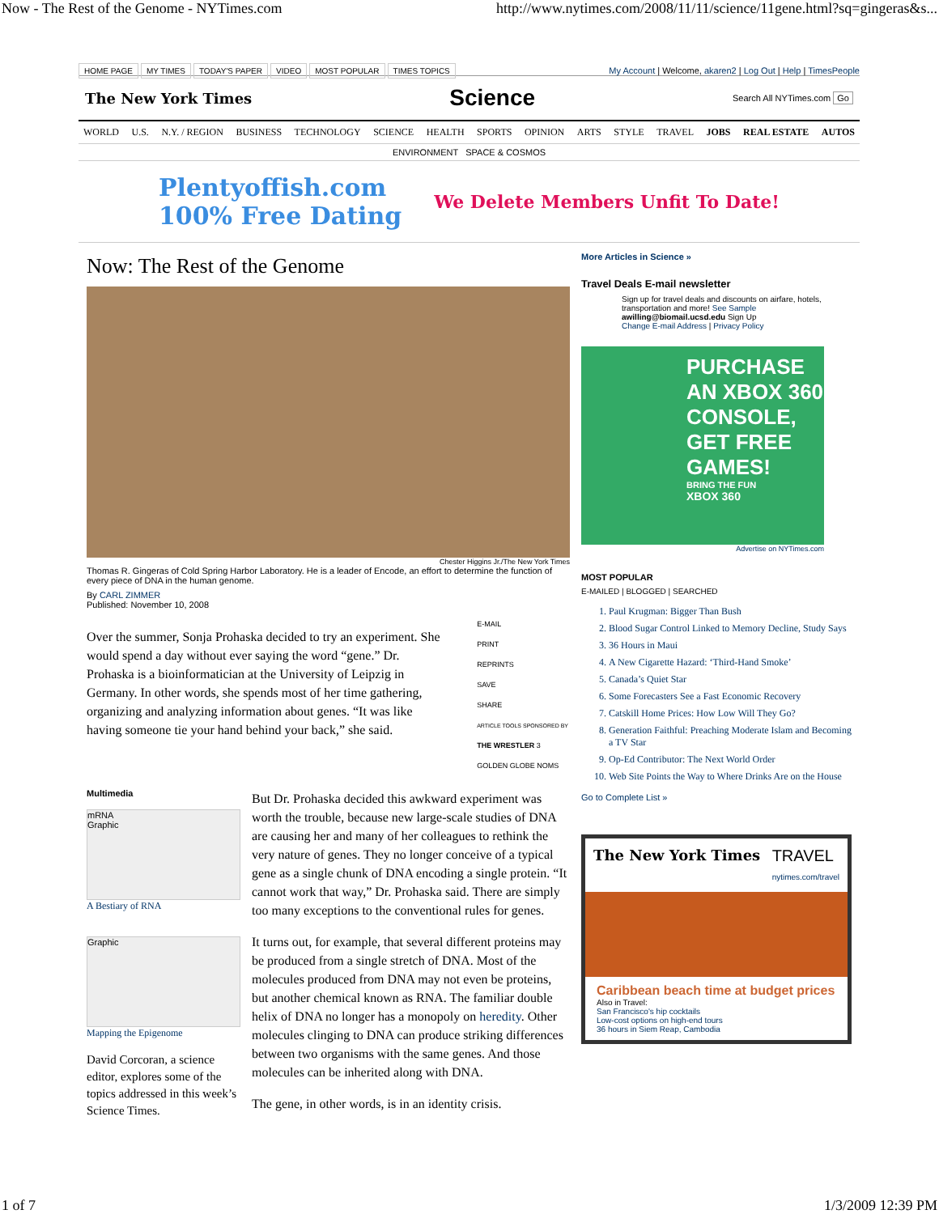Now - The Rest of the Genome - NYTimes.com http://www.nytimes.com/2008/11/11/science/11gene.html?sq=gingeras&s...
HOME PAGE MY TIMES TODAY'S PAPER VIDEO MOST POPULAR TIMES TOPICS
My Account | Welcome, akaren2 | Log Out | Help | TimesPeople
The New York Times Science Search All NYTimes.com Go
WORLD U.S. N.Y. / REGION BUSINESS TECHNOLOGY SCIENCE HEALTH SPORTS OPINION ARTS STYLE TRAVEL JOBS REAL ESTATE AUTOS
ENVIRONMENT SPACE & COSMOS
Plentyoffish.com
100% Free Dating
We Delete Members Unfit To Date!
Now: The Rest of the Genome
Chester Higgins Jr./The New York Times
Thomas R. Gingeras of Cold Spring Harbor Laboratory. He is a leader of Encode, an effort to determine the function of every piece of DNA in the human genome.
By CARL ZIMMER
Published: November 10, 2008
Over the summer, Sonja Prohaska decided to try an experiment. She would spend a day without ever saying the word “gene.” Dr. Prohaska is a bioinformatician at the University of Leipzig in Germany. In other words, she spends most of her time gathering, organizing and analyzing information about genes. “It was like having someone tie your hand behind your back,” she said.
E-MAIL
PRINT
REPRINTS
SAVE
SHARE
ARTICLE TOOLS SPONSORED BY
THE WRESTLER 3 GOLDEN GLOBE NOMS
Multimedia
mRNA
Graphic
A Bestiary of RNA
Graphic
Mapping the Epigenome
David Corcoran, a science editor, explores some of the topics addressed in this week’s Science Times.
But Dr. Prohaska decided this awkward experiment was worth the trouble, because new large-scale studies of DNA are causing her and many of her colleagues to rethink the very nature of genes. They no longer conceive of a typical gene as a single chunk of DNA encoding a single protein. “It cannot work that way,” Dr. Prohaska said. There are simply too many exceptions to the conventional rules for genes.
It turns out, for example, that several different proteins may be produced from a single stretch of DNA. Most of the molecules produced from DNA may not even be proteins, but another chemical known as RNA. The familiar double helix of DNA no longer has a monopoly on heredity. Other molecules clinging to DNA can produce striking differences between two organisms with the same genes. And those molecules can be inherited along with DNA.
The gene, in other words, is in an identity crisis.
More Articles in Science »
Travel Deals E-mail newsletter
Sign up for travel deals and discounts on airfare, hotels, transportation and more! See Sample
awilling@biomail.ucsd.edu Sign Up
Change E-mail Address | Privacy Policy
PURCHASE AN XBOX 360 CONSOLE, GET FREE GAMES!
BRING THE FUN
XBOX 360
Advertise on NYTimes.com
MOST POPULAR
E-MAILED | BLOGGED | SEARCHED
1. Paul Krugman: Bigger Than Bush
2. Blood Sugar Control Linked to Memory Decline, Study Says
3. 36 Hours in Maui
4. A New Cigarette Hazard: ‘Third-Hand Smoke’
5. Canada’s Quiet Star
6. Some Forecasters See a Fast Economic Recovery
7. Catskill Home Prices: How Low Will They Go?
8. Generation Faithful: Preaching Moderate Islam and Becoming a TV Star
9. Op-Ed Contributor: The Next World Order
10. Web Site Points the Way to Where Drinks Are on the House
Go to Complete List »
The New York Times TRAVEL
nytimes.com/travel
Caribbean beach time at budget prices
Also in Travel:
San Francisco's hip cocktails
Low-cost options on high-end tours
36 hours in Siem Reap, Cambodia
1 of 7 1/3/2009 12:39 PM